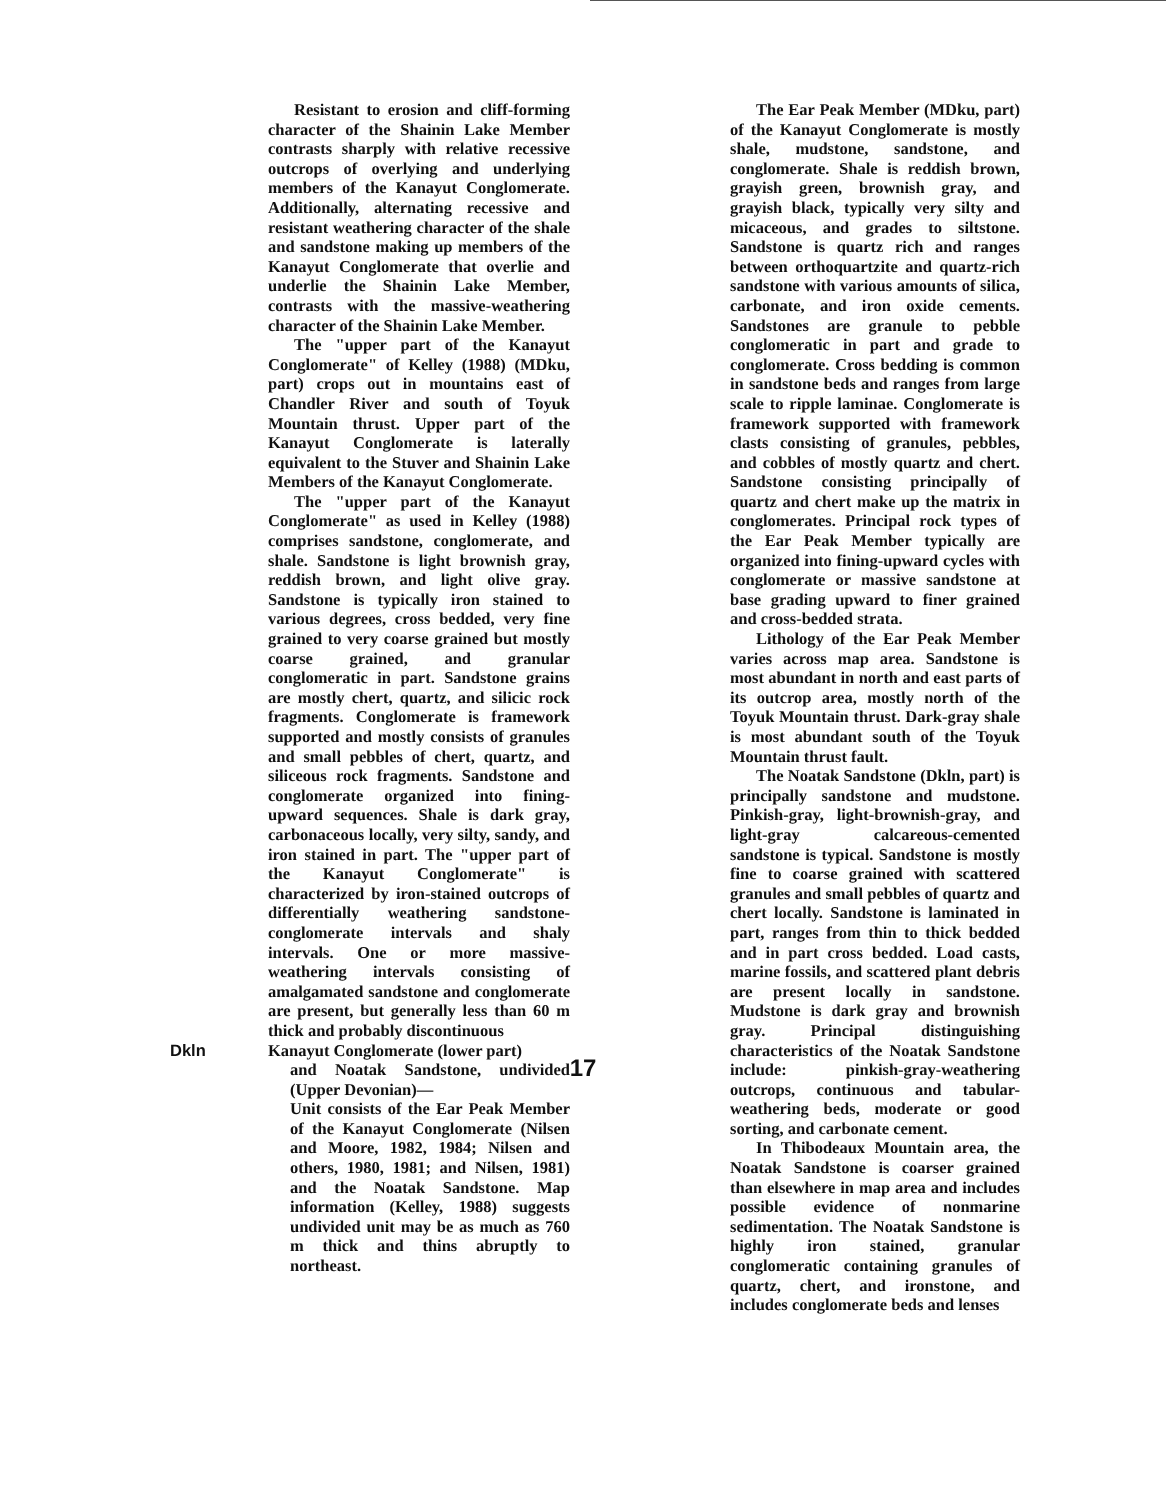Resistant to erosion and cliff-forming character of the Shainin Lake Member contrasts sharply with relative recessive outcrops of overlying and underlying members of the Kanayut Conglomerate. Additionally, alternating recessive and resistant weathering character of the shale and sandstone making up members of the Kanayut Conglomerate that overlie and underlie the Shainin Lake Member, contrasts with the massive-weathering character of the Shainin Lake Member.
The "upper part of the Kanayut Conglomerate" of Kelley (1988) (MDku, part) crops out in mountains east of Chandler River and south of Toyuk Mountain thrust. Upper part of the Kanayut Conglomerate is laterally equivalent to the Stuver and Shainin Lake Members of the Kanayut Conglomerate.
The "upper part of the Kanayut Conglomerate" as used in Kelley (1988) comprises sandstone, conglomerate, and shale. Sandstone is light brownish gray, reddish brown, and light olive gray. Sandstone is typically iron stained to various degrees, cross bedded, very fine grained to very coarse grained but mostly coarse grained, and granular conglomeratic in part. Sandstone grains are mostly chert, quartz, and silicic rock fragments. Conglomerate is framework supported and mostly consists of granules and small pebbles of chert, quartz, and siliceous rock fragments. Sandstone and conglomerate organized into fining-upward sequences. Shale is dark gray, carbonaceous locally, very silty, sandy, and iron stained in part. The "upper part of the Kanayut Conglomerate" is characterized by iron-stained outcrops of differentially weathering sandstone-conglomerate intervals and shaly intervals. One or more massive-weathering intervals consisting of amalgamated sandstone and conglomerate are present, but generally less than 60 m thick and probably discontinuous
Dkln Kanayut Conglomerate (lower part)
and Noatak Sandstone, undivided (Upper Devonian)—
Unit consists of the Ear Peak Member of the Kanayut Conglomerate (Nilsen and Moore, 1982, 1984; Nilsen and others, 1980, 1981; and Nilsen, 1981) and the Noatak Sandstone. Map information (Kelley, 1988) suggests undivided unit may be as much as 760 m thick and thins abruptly to northeast.
The Ear Peak Member (MDku, part) of the Kanayut Conglomerate is mostly shale, mudstone, sandstone, and conglomerate. Shale is reddish brown, grayish green, brownish gray, and grayish black, typically very silty and micaceous, and grades to siltstone. Sandstone is quartz rich and ranges between orthoquartzite and quartz-rich sandstone with various amounts of silica, carbonate, and iron oxide cements. Sandstones are granule to pebble conglomeratic in part and grade to conglomerate. Cross bedding is common in sandstone beds and ranges from large scale to ripple laminae. Conglomerate is framework supported with framework clasts consisting of granules, pebbles, and cobbles of mostly quartz and chert. Sandstone consisting principally of quartz and chert make up the matrix in conglomerates. Principal rock types of the Ear Peak Member typically are organized into fining-upward cycles with conglomerate or massive sandstone at base grading upward to finer grained and cross-bedded strata.
Lithology of the Ear Peak Member varies across map area. Sandstone is most abundant in north and east parts of its outcrop area, mostly north of the Toyuk Mountain thrust. Dark-gray shale is most abundant south of the Toyuk Mountain thrust fault.
The Noatak Sandstone (Dkln, part) is principally sandstone and mudstone. Pinkish-gray, light-brownish-gray, and light-gray calcareous-cemented sandstone is typical. Sandstone is mostly fine to coarse grained with scattered granules and small pebbles of quartz and chert locally. Sandstone is laminated in part, ranges from thin to thick bedded and in part cross bedded. Load casts, marine fossils, and scattered plant debris are present locally in sandstone. Mudstone is dark gray and brownish gray. Principal distinguishing characteristics of the Noatak Sandstone include: pinkish-gray-weathering outcrops, continuous and tabular-weathering beds, moderate or good sorting, and carbonate cement.
In Thibodeaux Mountain area, the Noatak Sandstone is coarser grained than elsewhere in map area and includes possible evidence of nonmarine sedimentation. The Noatak Sandstone is highly iron stained, granular conglomeratic containing granules of quartz, chert, and ironstone, and includes conglomerate beds and lenses
17